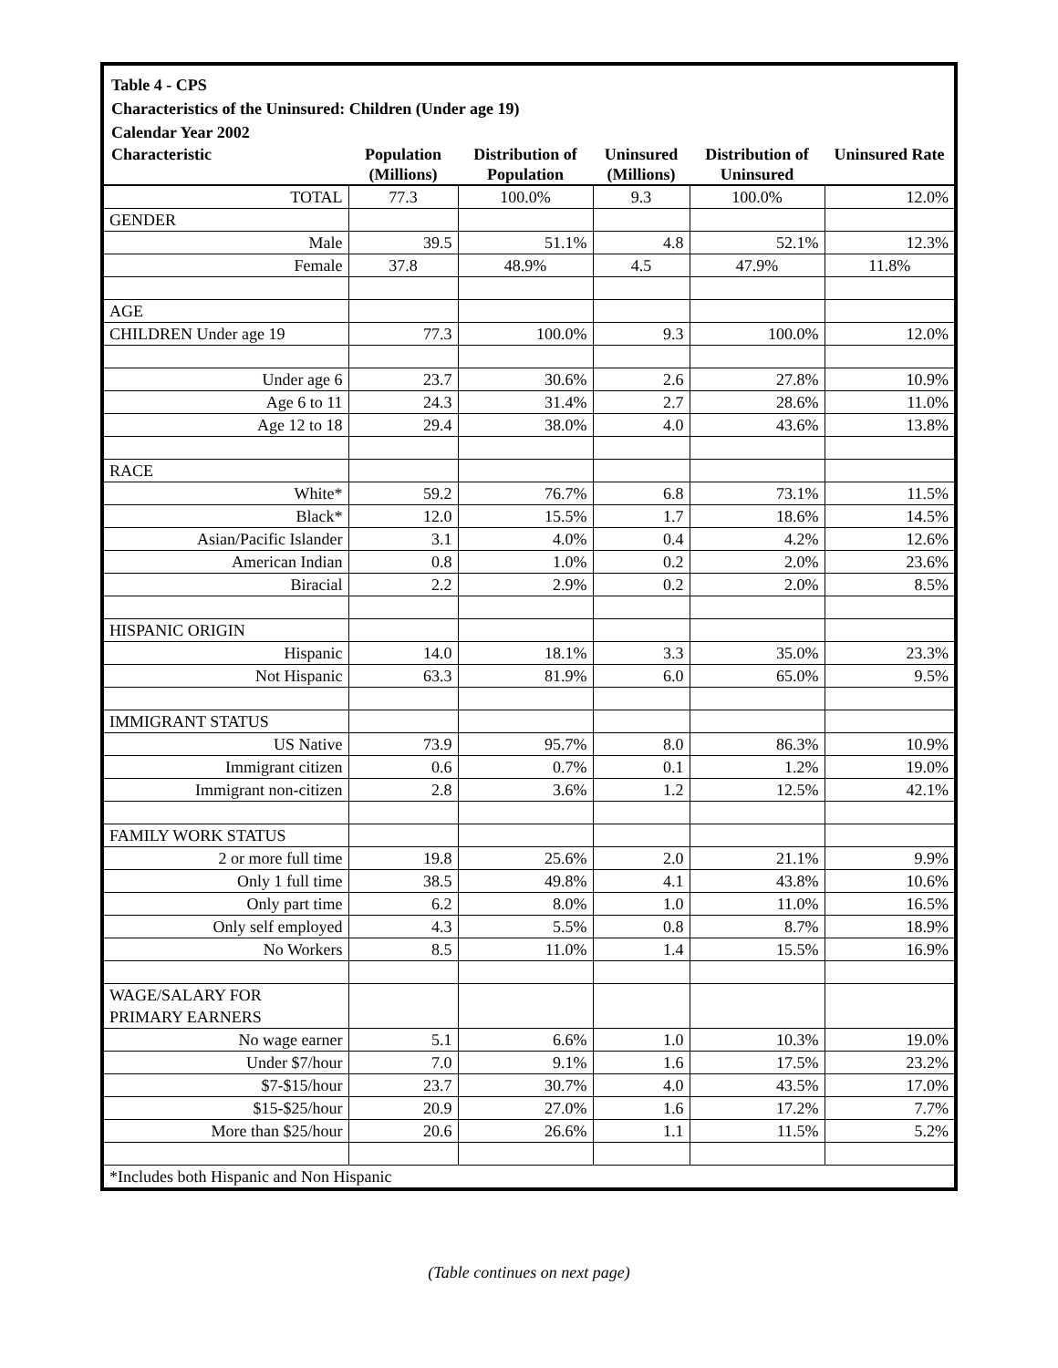Table 4 - CPS
Characteristics of the Uninsured: Children (Under age 19)
Calendar Year 2002
| Characteristic | Population (Millions) | Distribution of Population | Uninsured (Millions) | Distribution of Uninsured | Uninsured Rate |
| --- | --- | --- | --- | --- | --- |
| TOTAL | 77.3 | 100.0% | 9.3 | 100.0% | 12.0% |
| GENDER | | | | | |
| Male | 39.5 | 51.1% | 4.8 | 52.1% | 12.3% |
| Female | 37.8 | 48.9% | 4.5 | 47.9% | 11.8% |
| AGE | | | | | |
| CHILDREN Under age 19 | 77.3 | 100.0% | 9.3 | 100.0% | 12.0% |
| Under age 6 | 23.7 | 30.6% | 2.6 | 27.8% | 10.9% |
| Age 6 to 11 | 24.3 | 31.4% | 2.7 | 28.6% | 11.0% |
| Age 12 to 18 | 29.4 | 38.0% | 4.0 | 43.6% | 13.8% |
| RACE | | | | | |
| White* | 59.2 | 76.7% | 6.8 | 73.1% | 11.5% |
| Black* | 12.0 | 15.5% | 1.7 | 18.6% | 14.5% |
| Asian/Pacific Islander | 3.1 | 4.0% | 0.4 | 4.2% | 12.6% |
| American Indian | 0.8 | 1.0% | 0.2 | 2.0% | 23.6% |
| Biracial | 2.2 | 2.9% | 0.2 | 2.0% | 8.5% |
| HISPANIC ORIGIN | | | | | |
| Hispanic | 14.0 | 18.1% | 3.3 | 35.0% | 23.3% |
| Not Hispanic | 63.3 | 81.9% | 6.0 | 65.0% | 9.5% |
| IMMIGRANT STATUS | | | | | |
| US Native | 73.9 | 95.7% | 8.0 | 86.3% | 10.9% |
| Immigrant citizen | 0.6 | 0.7% | 0.1 | 1.2% | 19.0% |
| Immigrant non-citizen | 2.8 | 3.6% | 1.2 | 12.5% | 42.1% |
| FAMILY WORK STATUS | | | | | |
| 2 or more full time | 19.8 | 25.6% | 2.0 | 21.1% | 9.9% |
| Only 1 full time | 38.5 | 49.8% | 4.1 | 43.8% | 10.6% |
| Only part time | 6.2 | 8.0% | 1.0 | 11.0% | 16.5% |
| Only self employed | 4.3 | 5.5% | 0.8 | 8.7% | 18.9% |
| No Workers | 8.5 | 11.0% | 1.4 | 15.5% | 16.9% |
| WAGE/SALARY FOR PRIMARY EARNERS | | | | | |
| No wage earner | 5.1 | 6.6% | 1.0 | 10.3% | 19.0% |
| Under $7/hour | 7.0 | 9.1% | 1.6 | 17.5% | 23.2% |
| $7-$15/hour | 23.7 | 30.7% | 4.0 | 43.5% | 17.0% |
| $15-$25/hour | 20.9 | 27.0% | 1.6 | 17.2% | 7.7% |
| More than $25/hour | 20.6 | 26.6% | 1.1 | 11.5% | 5.2% |
| *Includes both Hispanic and Non Hispanic | | | | | |
(Table continues on next page)